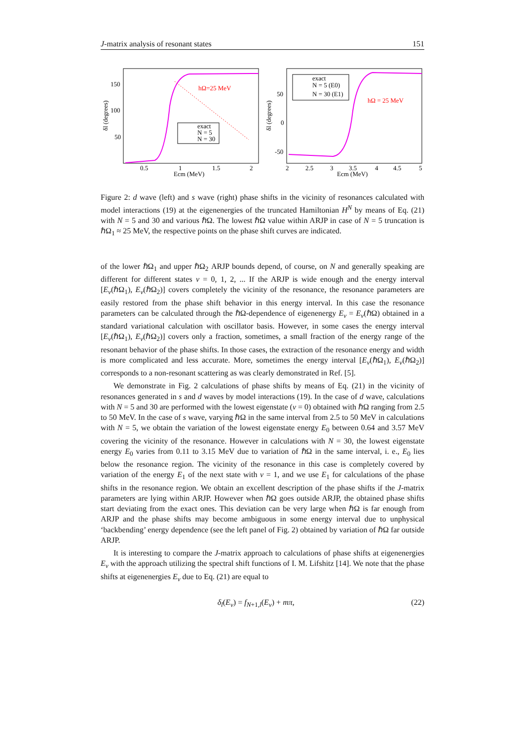J-matrix analysis of resonant states 151
150
100
50
δl (degrees)
0.5
1
1.5
2
Ecm (MeV)
hΩ=25 MeV
exact
N = 5
N = 30
50
0
-50
δl (degrees)
2
2.5
3
3.5
4
4.5
5
Ecm (MeV)
hΩ = 25 MeV
exact
N = 5 (E0)
N = 30 (E1)
Figure 2: d wave (left) and s wave (right) phase shifts in the vicinity of resonances calculated with model interactions (19) at the eigenenergies of the truncated Hamiltonian H<sup>N</sup> by means of Eq. (21) with N = 5 and 30 and various ℏΩ. The lowest ℏΩ value within ARJP in case of N = 5 truncation is ℏΩ<sub>1</sub> ≈ 25 MeV, the respective points on the phase shift curves are indicated.
of the lower ℏΩ<sub>1</sub> and upper ℏΩ<sub>2</sub> ARJP bounds depend, of course, on N and generally speaking are different for different states ν = 0, 1, 2, ... If the ARJP is wide enough and the energy interval [E<sub>ν</sub>(ℏΩ<sub>1</sub>), E<sub>ν</sub>(ℏΩ<sub>2</sub>)] covers completely the vicinity of the resonance, the resonance parameters are easily restored from the phase shift behavior in this energy interval. In this case the resonance parameters can be calculated through the ℏΩ-dependence of eigenenergy E<sub>ν</sub> = E<sub>ν</sub>(ℏΩ) obtained in a standard variational calculation with oscillator basis. However, in some cases the energy interval [E<sub>ν</sub>(ℏΩ<sub>1</sub>), E<sub>ν</sub>(ℏΩ<sub>2</sub>)] covers only a fraction, sometimes, a small fraction of the energy range of the resonant behavior of the phase shifts. In those cases, the extraction of the resonance energy and width is more complicated and less accurate. More, sometimes the energy interval [E<sub>ν</sub>(ℏΩ<sub>1</sub>), E<sub>ν</sub>(ℏΩ<sub>2</sub>)] corresponds to a non-resonant scattering as was clearly demonstrated in Ref. [5].
We demonstrate in Fig. 2 calculations of phase shifts by means of Eq. (21) in the vicinity of resonances generated in s and d waves by model interactions (19). In the case of d wave, calculations with N = 5 and 30 are performed with the lowest eigenstate (ν = 0) obtained with ℏΩ ranging from 2.5 to 50 MeV. In the case of s wave, varying ℏΩ in the same interval from 2.5 to 50 MeV in calculations with N = 5, we obtain the variation of the lowest eigenstate energy E<sub>0</sub> between 0.64 and 3.57 MeV covering the vicinity of the resonance. However in calculations with N = 30, the lowest eigenstate energy E<sub>0</sub> varies from 0.11 to 3.15 MeV due to variation of ℏΩ in the same interval, i. e., E<sub>0</sub> lies below the resonance region. The vicinity of the resonance in this case is completely covered by variation of the energy E<sub>1</sub> of the next state with ν = 1, and we use E<sub>1</sub> for calculations of the phase shifts in the resonance region. We obtain an excellent description of the phase shifts if the J-matrix parameters are lying within ARJP. However when ℏΩ goes outside ARJP, the obtained phase shifts start deviating from the exact ones. This deviation can be very large when ℏΩ is far enough from ARJP and the phase shifts may become ambiguous in some energy interval due to unphysical ‘backbending’ energy dependence (see the left panel of Fig. 2) obtained by variation of ℏΩ far outside ARJP.
It is interesting to compare the J-matrix approach to calculations of phase shifts at eigenenergies E<sub>ν</sub> with the approach utilizing the spectral shift functions of I. M. Lifshitz [14]. We note that the phase shifts at eigenenergies E<sub>ν</sub> due to Eq. (21) are equal to
δ<sub>l</sub>(E<sub>ν</sub>) = f<sub>N+1,l</sub>(E<sub>ν</sub>) + mπ, (22)